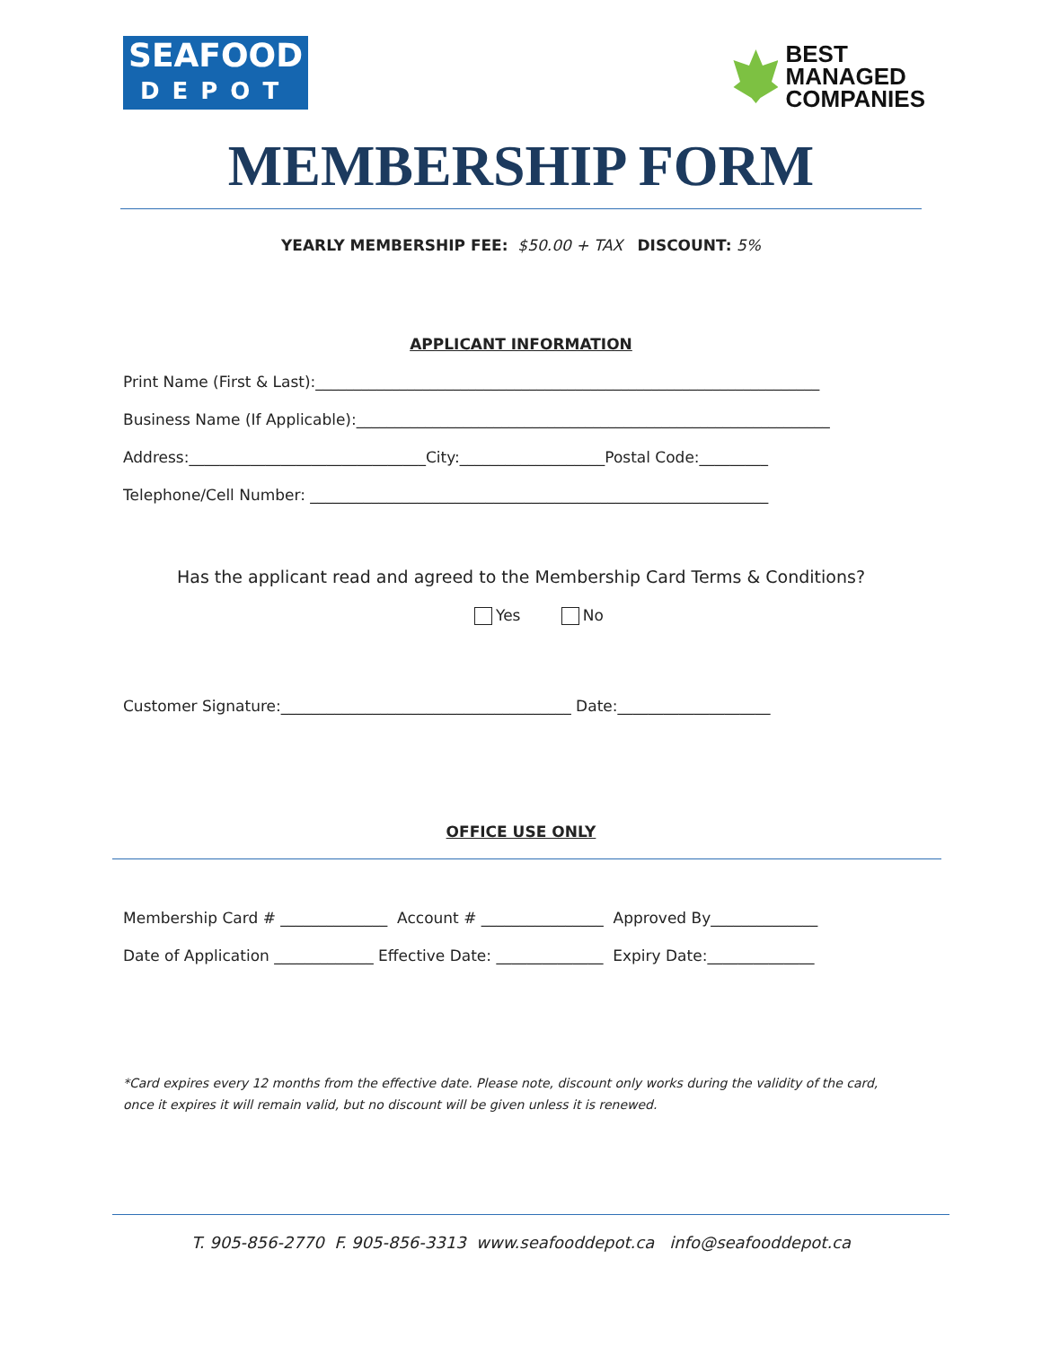SEAFOOD
DEPOT
BEST
MANAGED
COMPANIES
MEMBERSHIP FORM
YEARLY MEMBERSHIP FEE: $50.00 + TAX DISCOUNT: 5%
APPLICANT INFORMATION
Print Name (First & Last):__________________________________________________________________
Business Name (If Applicable):______________________________________________________________
Address:_______________________________City:___________________Postal Code:_________
Telephone/Cell Number: ____________________________________________________________
Has the applicant read and agreed to the Membership Card Terms & Conditions?
Yes No
Customer Signature:______________________________________ Date:____________________
OFFICE USE ONLY
Membership Card # ______________ Account # ________________ Approved By______________
Date of Application _____________ Effective Date: ______________ Expiry Date:______________
*Card expires every 12 months from the effective date. Please note, discount only works during the validity of the card, once it expires it will remain valid, but no discount will be given unless it is renewed.
T. 905-856-2770 F. 905-856-3313 www.seafooddepot.ca info@seafooddepot.ca